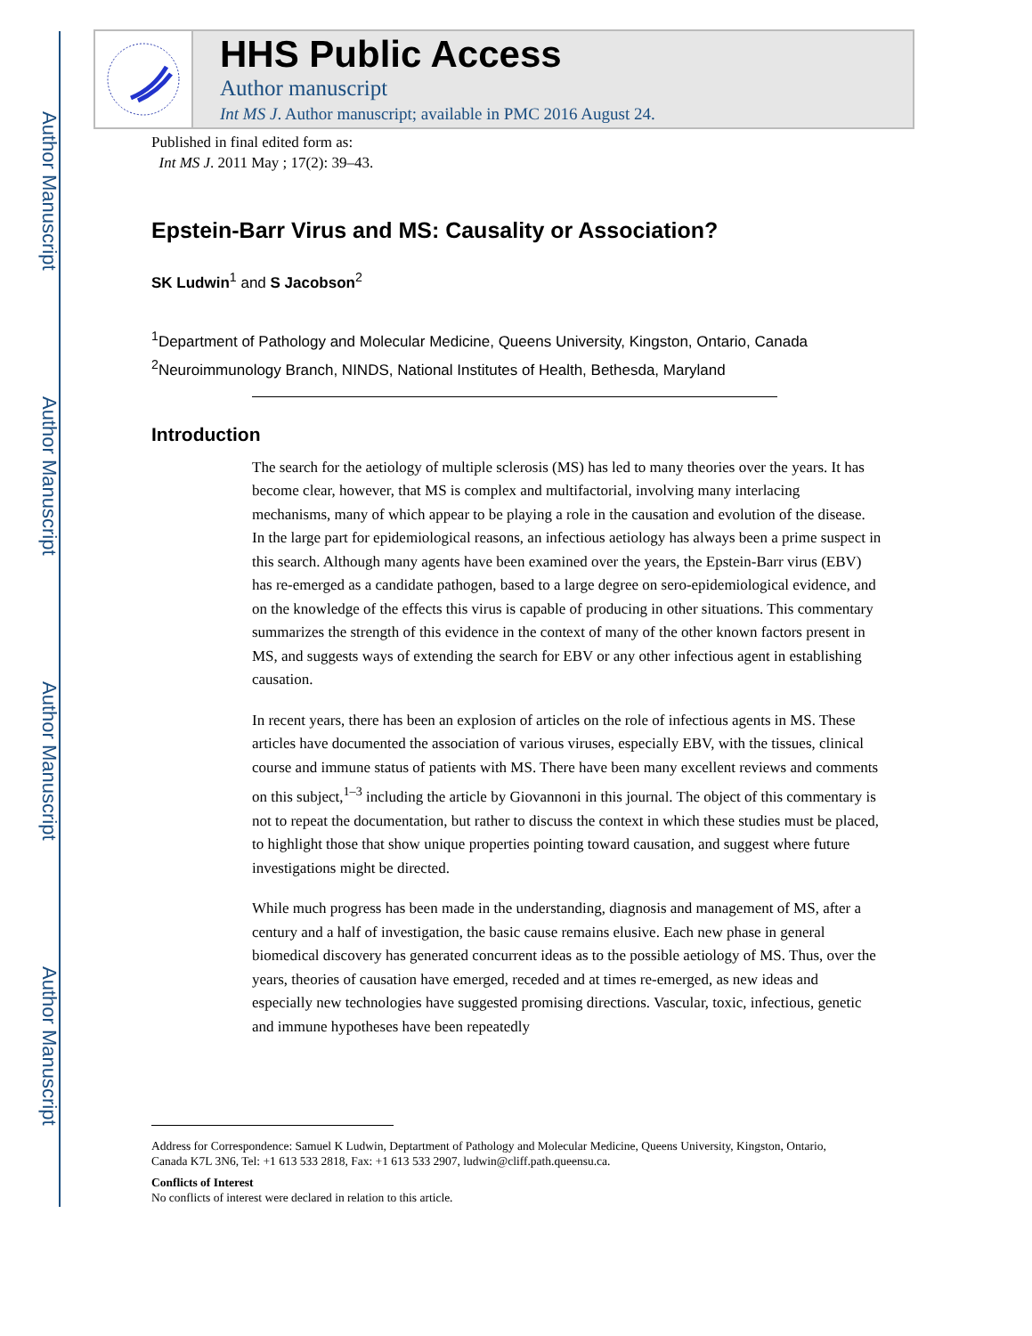Author Manuscript
Author Manuscript
Author Manuscript
Author Manuscript
HHS Public Access
Author manuscript
Int MS J. Author manuscript; available in PMC 2016 August 24.
Published in final edited form as:
Int MS J. 2011 May ; 17(2): 39–43.
Epstein-Barr Virus and MS: Causality or Association?
SK Ludwin<sup>1</sup> and S Jacobson<sup>2</sup>
<sup>1</sup> Department of Pathology and Molecular Medicine, Queens University, Kingston, Ontario, Canada
<sup>2</sup> Neuroimmunology Branch, NINDS, National Institutes of Health, Bethesda, Maryland
Introduction
The search for the aetiology of multiple sclerosis (MS) has led to many theories over the years. It has become clear, however, that MS is complex and multifactorial, involving many interlacing mechanisms, many of which appear to be playing a role in the causation and evolution of the disease. In the large part for epidemiological reasons, an infectious aetiology has always been a prime suspect in this search. Although many agents have been examined over the years, the Epstein-Barr virus (EBV) has re-emerged as a candidate pathogen, based to a large degree on sero-epidemiological evidence, and on the knowledge of the effects this virus is capable of producing in other situations. This commentary summarizes the strength of this evidence in the context of many of the other known factors present in MS, and suggests ways of extending the search for EBV or any other infectious agent in establishing causation.
In recent years, there has been an explosion of articles on the role of infectious agents in MS. These articles have documented the association of various viruses, especially EBV, with the tissues, clinical course and immune status of patients with MS. There have been many excellent reviews and comments on this subject,<sup>1–3</sup> including the article by Giovannoni in this journal. The object of this commentary is not to repeat the documentation, but rather to discuss the context in which these studies must be placed, to highlight those that show unique properties pointing toward causation, and suggest where future investigations might be directed.
While much progress has been made in the understanding, diagnosis and management of MS, after a century and a half of investigation, the basic cause remains elusive. Each new phase in general biomedical discovery has generated concurrent ideas as to the possible aetiology of MS. Thus, over the years, theories of causation have emerged, receded and at times re-emerged, as new ideas and especially new technologies have suggested promising directions. Vascular, toxic, infectious, genetic and immune hypotheses have been repeatedly
Address for Correspondence: Samuel K Ludwin, Deptartment of Pathology and Molecular Medicine, Queens University, Kingston, Ontario, Canada K7L 3N6, Tel: +1 613 533 2818, Fax: +1 613 533 2907, ludwin@cliff.path.queensu.ca.
Conflicts of Interest
No conflicts of interest were declared in relation to this article.